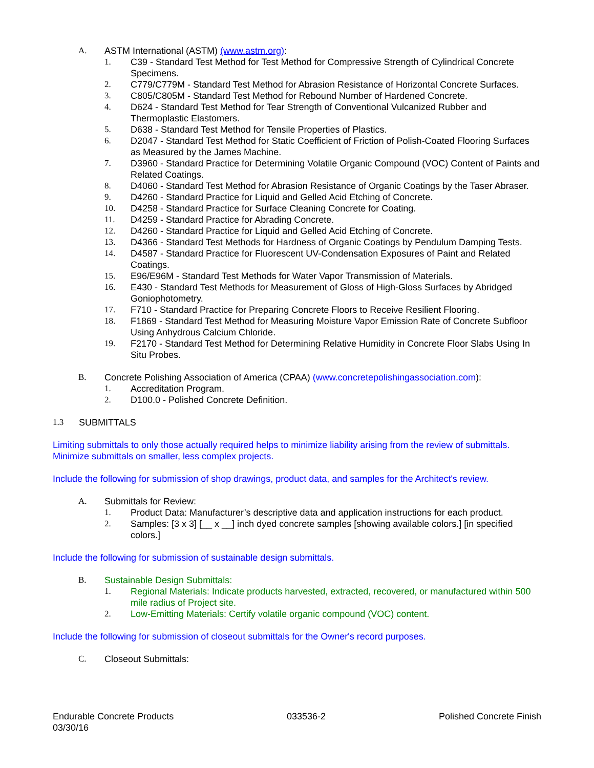A. ASTM International (ASTM) (www.astm.org):
1. C39 - Standard Test Method for Test Method for Compressive Strength of Cylindrical Concrete Specimens.
2. C779/C779M - Standard Test Method for Abrasion Resistance of Horizontal Concrete Surfaces.
3. C805/C805M - Standard Test Method for Rebound Number of Hardened Concrete.
4. D624 - Standard Test Method for Tear Strength of Conventional Vulcanized Rubber and Thermoplastic Elastomers.
5. D638 - Standard Test Method for Tensile Properties of Plastics.
6. D2047 - Standard Test Method for Static Coefficient of Friction of Polish-Coated Flooring Surfaces as Measured by the James Machine.
7. D3960 - Standard Practice for Determining Volatile Organic Compound (VOC) Content of Paints and Related Coatings.
8. D4060 - Standard Test Method for Abrasion Resistance of Organic Coatings by the Taser Abraser.
9. D4260 - Standard Practice for Liquid and Gelled Acid Etching of Concrete.
10. D4258 - Standard Practice for Surface Cleaning Concrete for Coating.
11. D4259 - Standard Practice for Abrading Concrete.
12. D4260 - Standard Practice for Liquid and Gelled Acid Etching of Concrete.
13. D4366 - Standard Test Methods for Hardness of Organic Coatings by Pendulum Damping Tests.
14. D4587 - Standard Practice for Fluorescent UV-Condensation Exposures of Paint and Related Coatings.
15. E96/E96M - Standard Test Methods for Water Vapor Transmission of Materials.
16. E430 - Standard Test Methods for Measurement of Gloss of High-Gloss Surfaces by Abridged Goniophotometry.
17. F710 - Standard Practice for Preparing Concrete Floors to Receive Resilient Flooring.
18. F1869 - Standard Test Method for Measuring Moisture Vapor Emission Rate of Concrete Subfloor Using Anhydrous Calcium Chloride.
19. F2170 - Standard Test Method for Determining Relative Humidity in Concrete Floor Slabs Using In Situ Probes.
B. Concrete Polishing Association of America (CPAA) (www.concretepolishingassociation.com):
1. Accreditation Program.
2. D100.0 - Polished Concrete Definition.
1.3 SUBMITTALS
Limiting submittals to only those actually required helps to minimize liability arising from the review of submittals. Minimize submittals on smaller, less complex projects.
Include the following for submission of shop drawings, product data, and samples for the Architect's review.
A. Submittals for Review:
1. Product Data: Manufacturer’s descriptive data and application instructions for each product.
2. Samples: [3 x 3] [__ x __] inch dyed concrete samples [showing available colors.] [in specified colors.]
Include the following for submission of sustainable design submittals.
B. Sustainable Design Submittals:
1. Regional Materials: Indicate products harvested, extracted, recovered, or manufactured within 500 mile radius of Project site.
2. Low-Emitting Materials: Certify volatile organic compound (VOC) content.
Include the following for submission of closeout submittals for the Owner's record purposes.
C. Closeout Submittals:
Endurable Concrete Products
03/30/16
033536-2 Polished Concrete Finish